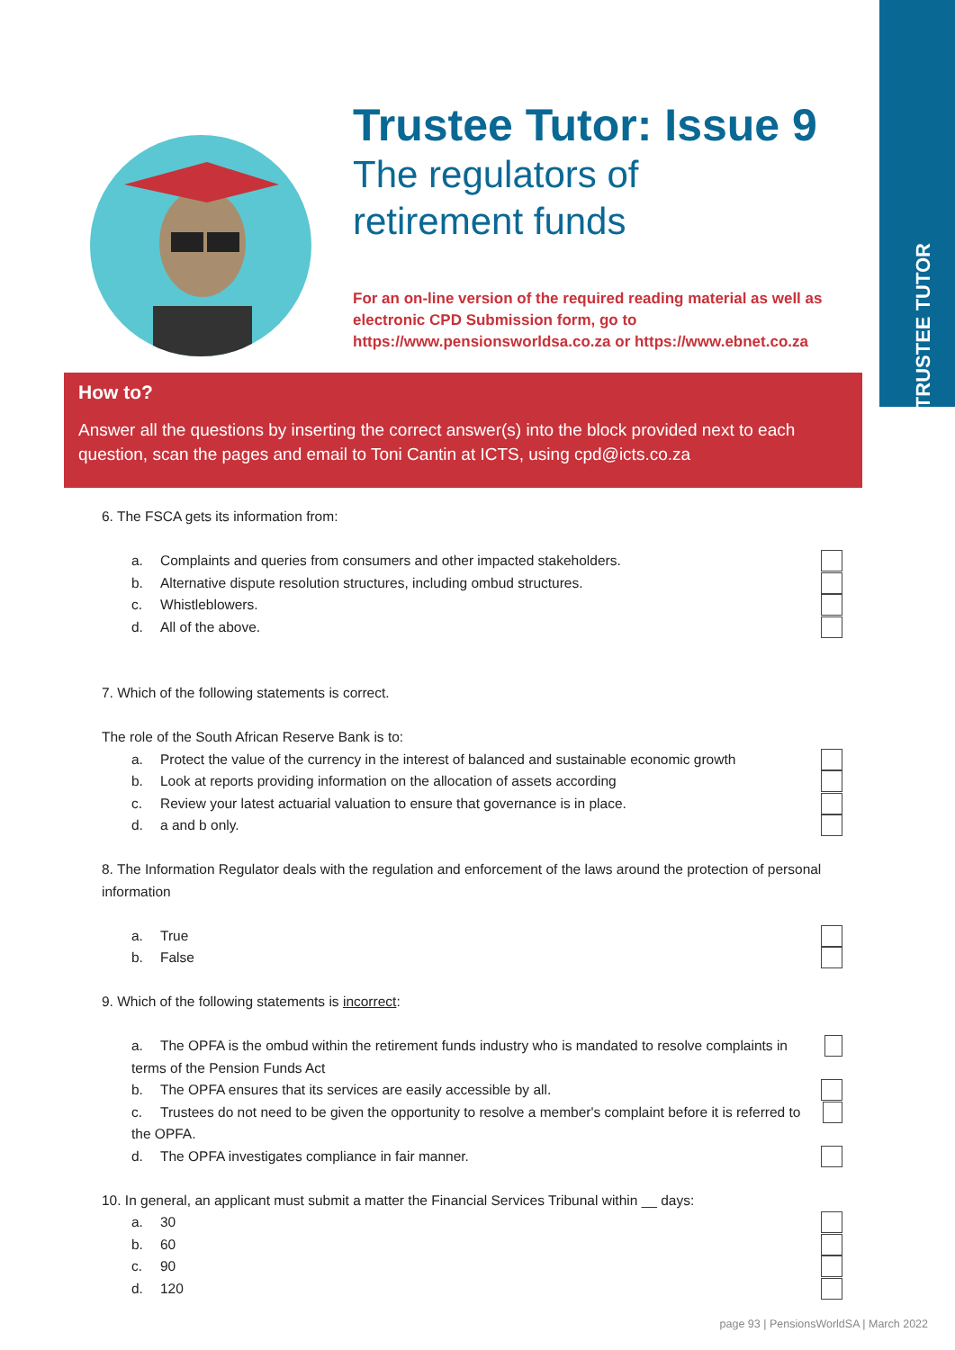TRUSTEE TUTOR
Trustee Tutor: Issue 9
The regulators of
retirement funds
For an on-line version of the required reading material as well as
electronic CPD Submission form, go to
https://www.pensionsworldsa.co.za or https://www.ebnet.co.za
How to?
Answer all the questions by inserting the correct answer(s) into the block provided next to each question, scan the pages and email to Toni Cantin at ICTS, using cpd@icts.co.za
6. The FSCA gets its information from:
a. Complaints and queries from consumers and other impacted stakeholders.
b. Alternative dispute resolution structures, including ombud structures.
c. Whistleblowers.
d. All of the above.
7. Which of the following statements is correct.
The role of the South African Reserve Bank is to:
a. Protect the value of the currency in the interest of balanced and sustainable economic growth
b. Look at reports providing information on the allocation of assets according
c. Review your latest actuarial valuation to ensure that governance is in place.
d. a and b only.
8. The Information Regulator deals with the regulation and enforcement of the laws around the protection of personal information
a. True
b. False
9. Which of the following statements is incorrect:
a. The OPFA is the ombud within the retirement funds industry who is mandated to resolve complaints in terms of the Pension Funds Act
b. The OPFA ensures that its services are easily accessible by all.
c. Trustees do not need to be given the opportunity to resolve a member's complaint before it is referred to the OPFA.
d. The OPFA investigates compliance in fair manner.
10. In general, an applicant must submit a matter the Financial Services Tribunal within __ days:
a. 30
b. 60
c. 90
d. 120
page 93 | PensionsWorldSA | March 2022